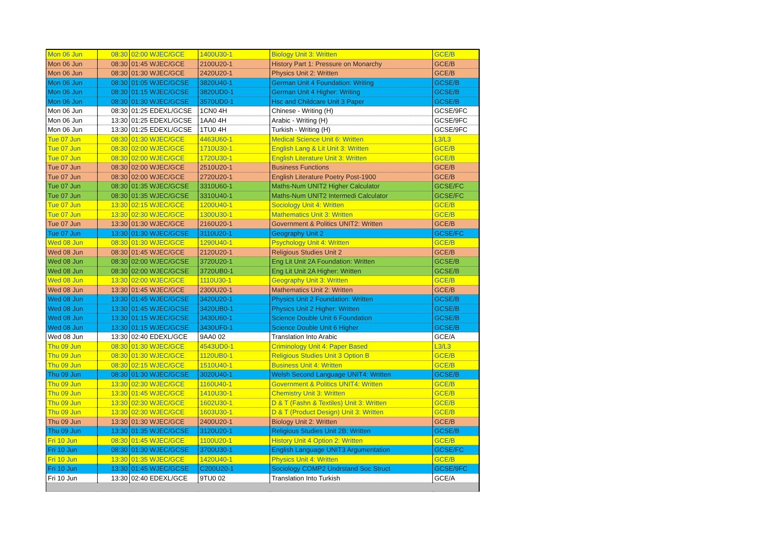| Mon 06 Jun | 08:30 | 02:00 WJEC/GCE | 1400U30-1 | Biology Unit 3: Written | GCE/B |
| Mon 06 Jun | 08:30 | 01:45 WJEC/GCE | 2100U20-1 | History Part 1: Pressure on Monarchy | GCE/B |
| Mon 06 Jun | 08:30 | 01:30 WJEC/GCE | 2420U20-1 | Physics Unit 2: Written | GCE/B |
| Mon 06 Jun | 08:30 | 01:05 WJEC/GCSE | 3820U40-1 | German Unit 4 Foundation: Writing | GCSE/B |
| Mon 06 Jun | 08:30 | 01:15 WJEC/GCSE | 3820UD0-1 | German Unit 4 Higher: Writing | GCSE/B |
| Mon 06 Jun | 08:30 | 01:30 WJEC/GCSE | 3570UD0-1 | Hsc and Childcare Unit 3 Paper | GCSE/B |
| Mon 06 Jun | 08:30 | 01:25 EDEXL/GCSE | 1CN0 4H | Chinese - Writing (H) | GCSE/9FC |
| Mon 06 Jun | 13:30 | 01:25 EDEXL/GCSE | 1AA0 4H | Arabic - Writing (H) | GCSE/9FC |
| Mon 06 Jun | 13:30 | 01:25 EDEXL/GCSE | 1TU0 4H | Turkish - Writing (H) | GCSE/9FC |
| Tue 07 Jun | 08:30 | 01:30 WJEC/GCE | 4463U60-1 | Medical Science Unit 6: Written | L3/L3 |
| Tue 07 Jun | 08:30 | 02:00 WJEC/GCE | 1710U30-1 | English Lang & Lit Unit 3: Written | GCE/B |
| Tue 07 Jun | 08:30 | 02:00 WJEC/GCE | 1720U30-1 | English Literature Unit 3: Written | GCE/B |
| Tue 07 Jun | 08:30 | 02:00 WJEC/GCE | 2510U20-1 | Business Functions | GCE/B |
| Tue 07 Jun | 08:30 | 02:00 WJEC/GCE | 2720U20-1 | English Literature Poetry Post-1900 | GCE/B |
| Tue 07 Jun | 08:30 | 01:35 WJEC/GCSE | 3310U60-1 | Maths-Num UNIT2 Higher Calculator | GCSE/FC |
| Tue 07 Jun | 08:30 | 01:35 WJEC/GCSE | 3310U40-1 | Maths-Num UNIT2 Intermedi Calculator | GCSE/FC |
| Tue 07 Jun | 13:30 | 02:15 WJEC/GCE | 1200U40-1 | Sociology Unit 4: Written | GCE/B |
| Tue 07 Jun | 13:30 | 02:30 WJEC/GCE | 1300U30-1 | Mathematics Unit 3: Written | GCE/B |
| Tue 07 Jun | 13:30 | 01:30 WJEC/GCE | 2160U20-1 | Government & Politics UNIT2: Written | GCE/B |
| Tue 07 Jun | 13:30 | 01:30 WJEC/GCSE | 3110U20-1 | Geography Unit 2 | GCSE/FC |
| Wed 08 Jun | 08:30 | 01:30 WJEC/GCE | 1290U40-1 | Psychology Unit 4: Written | GCE/B |
| Wed 08 Jun | 08:30 | 01:45 WJEC/GCE | 2120U20-1 | Religious Studies Unit 2 | GCE/B |
| Wed 08 Jun | 08:30 | 02:00 WJEC/GCSE | 3720U20-1 | Eng Lit Unit 2A Foundation: Written | GCSE/B |
| Wed 08 Jun | 08:30 | 02:00 WJEC/GCSE | 3720UB0-1 | Eng Lit Unit 2A Higher: Written | GCSE/B |
| Wed 08 Jun | 13:30 | 02:00 WJEC/GCE | 1110U30-1 | Geography Unit 3: Written | GCE/B |
| Wed 08 Jun | 13:30 | 01:45 WJEC/GCE | 2300U20-1 | Mathematics Unit 2: Written | GCE/B |
| Wed 08 Jun | 13:30 | 01:45 WJEC/GCSE | 3420U20-1 | Physics Unit 2 Foundation: Written | GCSE/B |
| Wed 08 Jun | 13:30 | 01:45 WJEC/GCSE | 3420UB0-1 | Physics Unit 2 Higher: Written | GCSE/B |
| Wed 08 Jun | 13:30 | 01:15 WJEC/GCSE | 3430U60-1 | Science Double Unit 6 Foundation | GCSE/B |
| Wed 08 Jun | 13:30 | 01:15 WJEC/GCSE | 3430UF0-1 | Science Double Unit 6 Higher | GCSE/B |
| Wed 08 Jun | 13:30 | 02:40 EDEXL/GCE | 9AA0 02 | Translation Into Arabic | GCE/A |
| Thu 09 Jun | 08:30 | 01:30 WJEC/GCE | 4543UD0-1 | Criminology Unit 4: Paper Based | L3/L3 |
| Thu 09 Jun | 08:30 | 01:30 WJEC/GCE | 1120UB0-1 | Religious Studies Unit 3 Option B | GCE/B |
| Thu 09 Jun | 08:30 | 02:15 WJEC/GCE | 1510U40-1 | Business Unit 4: Written | GCE/B |
| Thu 09 Jun | 08:30 | 01:30 WJEC/GCSE | 3020U40-1 | Welsh Second Language UNIT4: Written | GCSE/B |
| Thu 09 Jun | 13:30 | 02:30 WJEC/GCE | 1160U40-1 | Government & Politics UNIT4: Written | GCE/B |
| Thu 09 Jun | 13:30 | 01:45 WJEC/GCE | 1410U30-1 | Chemistry Unit 3: Written | GCE/B |
| Thu 09 Jun | 13:30 | 02:30 WJEC/GCE | 1602U30-1 | D & T (Fashn & Textiles) Unit 3: Written | GCE/B |
| Thu 09 Jun | 13:30 | 02:30 WJEC/GCE | 1603U30-1 | D & T (Product Design) Unit 3: Written | GCE/B |
| Thu 09 Jun | 13:30 | 01:30 WJEC/GCE | 2400U20-1 | Biology Unit 2: Written | GCE/B |
| Thu 09 Jun | 13:30 | 01:35 WJEC/GCSE | 3120U20-1 | Religious Studies Unit 2B: Written | GCSE/B |
| Fri 10 Jun | 08:30 | 01:45 WJEC/GCE | 1100U20-1 | History Unit 4 Option 2: Written | GCE/B |
| Fri 10 Jun | 08:30 | 01:30 WJEC/GCSE | 3700U30-1 | English Language UNIT3 Argumentation | GCSE/FC |
| Fri 10 Jun | 13:30 | 01:35 WJEC/GCE | 1420U40-1 | Physics Unit 4: Written | GCE/B |
| Fri 10 Jun | 13:30 | 01:45 WJEC/GCSE | C200U20-1 | Sociology COMP2 Undrstand Soc Struct | GCSE/9FC |
| Fri 10 Jun | 13:30 | 02:40 EDEXL/GCE | 9TU0 02 | Translation Into Turkish | GCE/A |